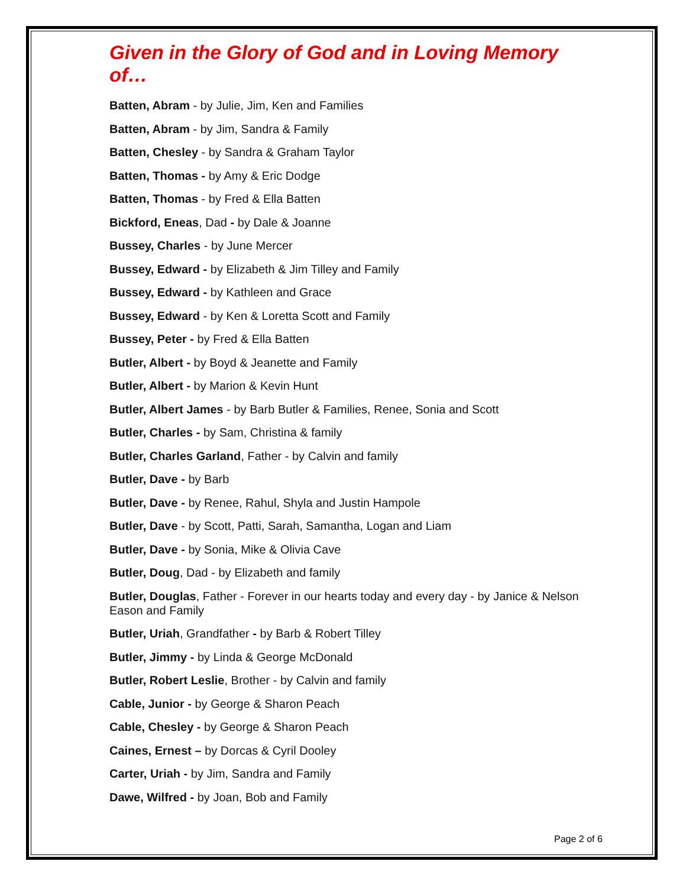Given in the Glory of God and in Loving Memory of…
Batten, Abram - by Julie, Jim, Ken and Families
Batten, Abram - by Jim, Sandra & Family
Batten, Chesley - by Sandra & Graham Taylor
Batten, Thomas - by Amy & Eric Dodge
Batten, Thomas - by Fred & Ella Batten
Bickford, Eneas, Dad - by Dale & Joanne
Bussey, Charles - by June Mercer
Bussey, Edward - by Elizabeth & Jim Tilley and Family
Bussey, Edward - by Kathleen and Grace
Bussey, Edward - by Ken & Loretta Scott and Family
Bussey, Peter - by Fred & Ella Batten
Butler, Albert - by Boyd & Jeanette and Family
Butler, Albert - by Marion & Kevin Hunt
Butler, Albert James - by Barb Butler & Families, Renee, Sonia and Scott
Butler, Charles - by Sam, Christina & family
Butler, Charles Garland, Father - by Calvin and family
Butler, Dave - by Barb
Butler, Dave - by Renee, Rahul, Shyla and Justin Hampole
Butler, Dave - by Scott, Patti, Sarah, Samantha, Logan and Liam
Butler, Dave - by Sonia, Mike & Olivia Cave
Butler, Doug, Dad - by Elizabeth and family
Butler, Douglas, Father - Forever in our hearts today and every day - by Janice & Nelson Eason and Family
Butler, Uriah, Grandfather - by Barb & Robert Tilley
Butler, Jimmy - by Linda & George McDonald
Butler, Robert Leslie, Brother - by Calvin and family
Cable, Junior - by George & Sharon Peach
Cable, Chesley - by George & Sharon Peach
Caines, Ernest – by Dorcas & Cyril Dooley
Carter, Uriah - by Jim, Sandra and Family
Dawe, Wilfred - by Joan, Bob and Family
Page 2 of 6